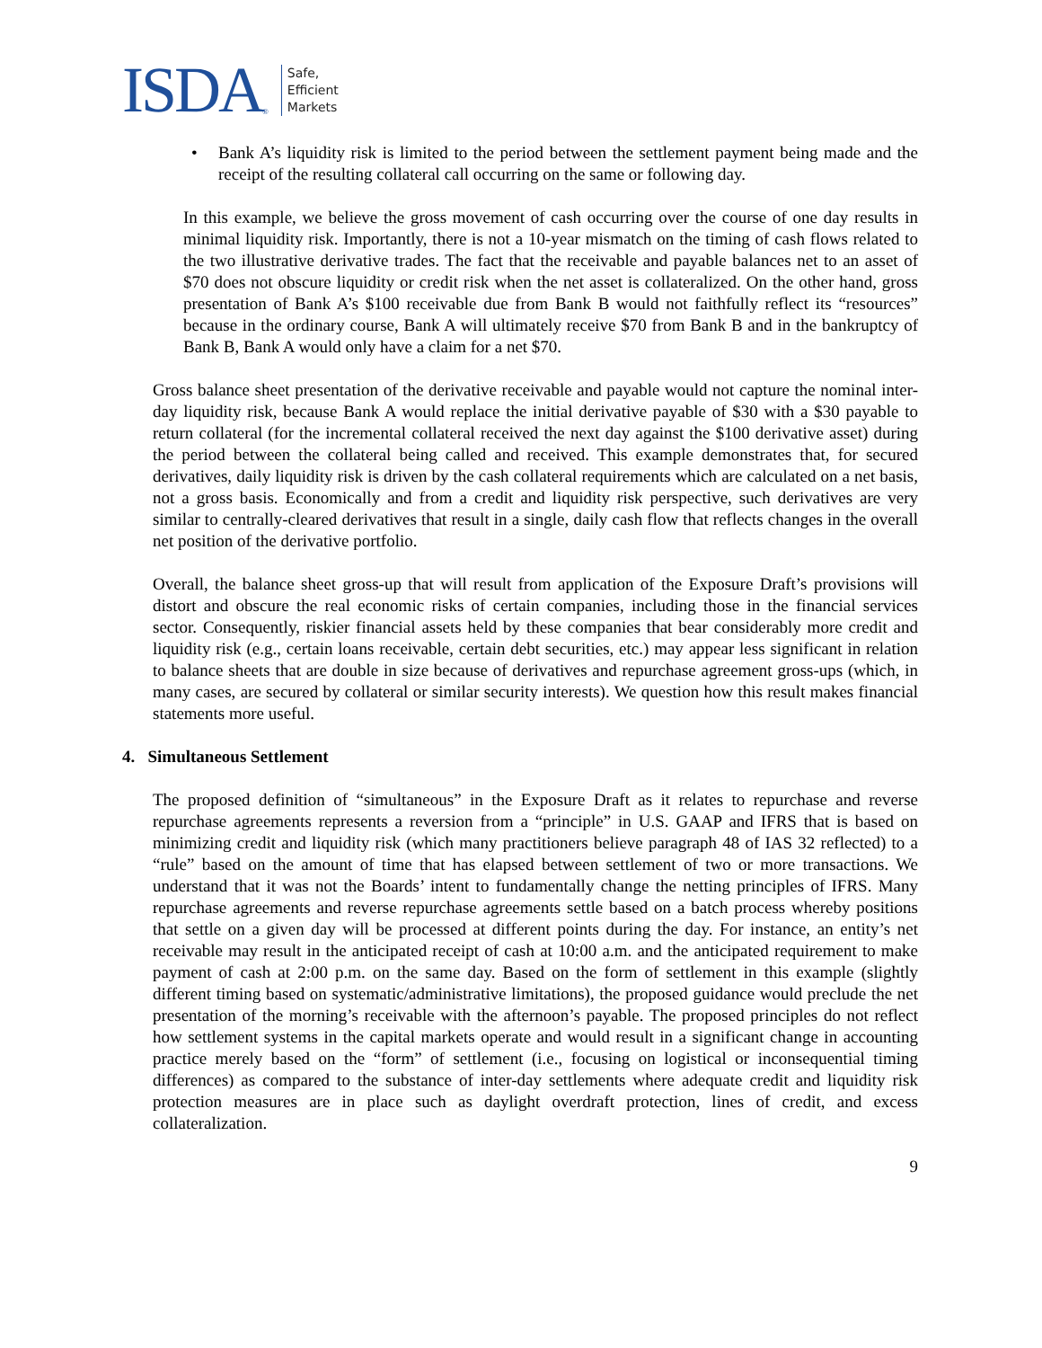ISDA ® Safe,
Efficient
Markets
• Bank A’s liquidity risk is limited to the period between the settlement payment being made and the receipt of the resulting collateral call occurring on the same or following day.
In this example, we believe the gross movement of cash occurring over the course of one day results in minimal liquidity risk. Importantly, there is not a 10-year mismatch on the timing of cash flows related to the two illustrative derivative trades. The fact that the receivable and payable balances net to an asset of $70 does not obscure liquidity or credit risk when the net asset is collateralized. On the other hand, gross presentation of Bank A’s $100 receivable due from Bank B would not faithfully reflect its “resources” because in the ordinary course, Bank A will ultimately receive $70 from Bank B and in the bankruptcy of Bank B, Bank A would only have a claim for a net $70.
Gross balance sheet presentation of the derivative receivable and payable would not capture the nominal inter-day liquidity risk, because Bank A would replace the initial derivative payable of $30 with a $30 payable to return collateral (for the incremental collateral received the next day against the $100 derivative asset) during the period between the collateral being called and received. This example demonstrates that, for secured derivatives, daily liquidity risk is driven by the cash collateral requirements which are calculated on a net basis, not a gross basis. Economically and from a credit and liquidity risk perspective, such derivatives are very similar to centrally-cleared derivatives that result in a single, daily cash flow that reflects changes in the overall net position of the derivative portfolio.
Overall, the balance sheet gross-up that will result from application of the Exposure Draft’s provisions will distort and obscure the real economic risks of certain companies, including those in the financial services sector. Consequently, riskier financial assets held by these companies that bear considerably more credit and liquidity risk (e.g., certain loans receivable, certain debt securities, etc.) may appear less significant in relation to balance sheets that are double in size because of derivatives and repurchase agreement gross-ups (which, in many cases, are secured by collateral or similar security interests). We question how this result makes financial statements more useful.
4. Simultaneous Settlement
The proposed definition of “simultaneous” in the Exposure Draft as it relates to repurchase and reverse repurchase agreements represents a reversion from a “principle” in U.S. GAAP and IFRS that is based on minimizing credit and liquidity risk (which many practitioners believe paragraph 48 of IAS 32 reflected) to a “rule” based on the amount of time that has elapsed between settlement of two or more transactions. We understand that it was not the Boards’ intent to fundamentally change the netting principles of IFRS. Many repurchase agreements and reverse repurchase agreements settle based on a batch process whereby positions that settle on a given day will be processed at different points during the day. For instance, an entity’s net receivable may result in the anticipated receipt of cash at 10:00 a.m. and the anticipated requirement to make payment of cash at 2:00 p.m. on the same day. Based on the form of settlement in this example (slightly different timing based on systematic/administrative limitations), the proposed guidance would preclude the net presentation of the morning’s receivable with the afternoon’s payable. The proposed principles do not reflect how settlement systems in the capital markets operate and would result in a significant change in accounting practice merely based on the “form” of settlement (i.e., focusing on logistical or inconsequential timing differences) as compared to the substance of inter-day settlements where adequate credit and liquidity risk protection measures are in place such as daylight overdraft protection, lines of credit, and excess collateralization.
9